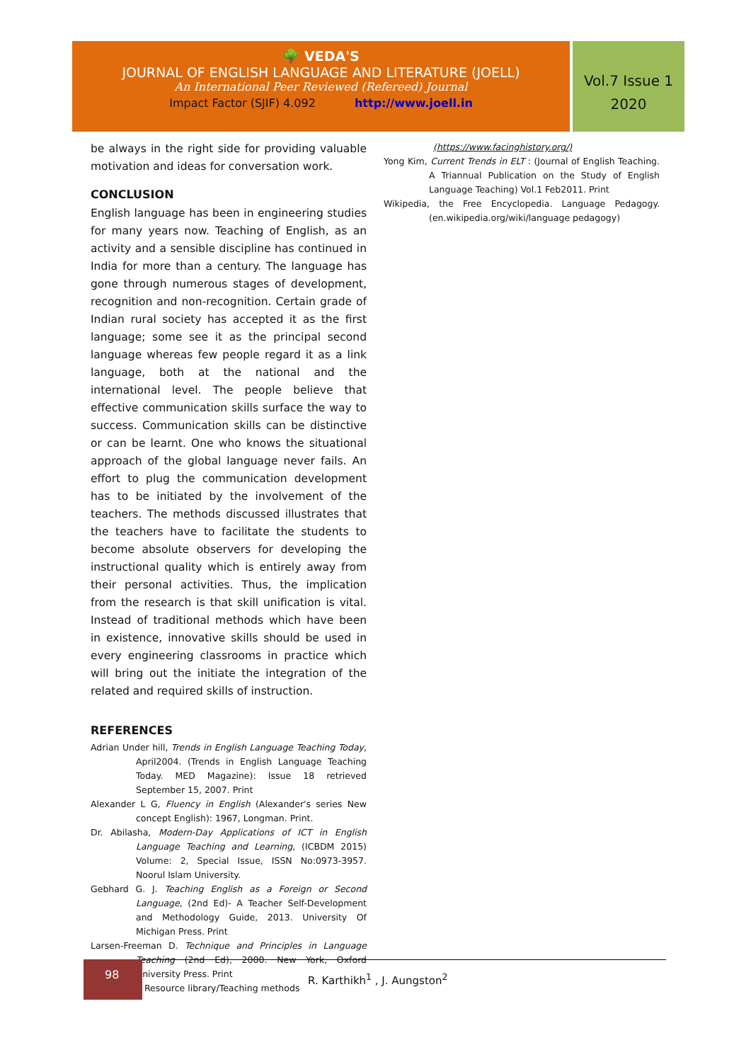🌳 VEDA'S
JOURNAL OF ENGLISH LANGUAGE AND LITERATURE (JOELL)
An International Peer Reviewed (Refereed) Journal
Impact Factor (SJIF) 4.092 http://www.joell.in
Vol.7 Issue 1
2020
be always in the right side for providing valuable motivation and ideas for conversation work.
CONCLUSION
English language has been in engineering studies for many years now. Teaching of English, as an activity and a sensible discipline has continued in India for more than a century. The language has gone through numerous stages of development, recognition and non-recognition. Certain grade of Indian rural society has accepted it as the first language; some see it as the principal second language whereas few people regard it as a link language, both at the national and the international level. The people believe that effective communication skills surface the way to success. Communication skills can be distinctive or can be learnt. One who knows the situational approach of the global language never fails. An effort to plug the communication development has to be initiated by the involvement of the teachers. The methods discussed illustrates that the teachers have to facilitate the students to become absolute observers for developing the instructional quality which is entirely away from their personal activities. Thus, the implication from the research is that skill unification is vital. Instead of traditional methods which have been in existence, innovative skills should be used in every engineering classrooms in practice which will bring out the initiate the integration of the related and required skills of instruction.
REFERENCES
Adrian Under hill, Trends in English Language Teaching Today, April2004. (Trends in English Language Teaching Today. MED Magazine): Issue 18 retrieved September 15, 2007. Print
Alexander L G, Fluency in English (Alexander's series New concept English): 1967, Longman. Print.
Dr. Abilasha, Modern-Day Applications of ICT in English Language Teaching and Learning, (ICBDM 2015) Volume: 2, Special Issue, ISSN No:0973-3957. Noorul Islam University.
Gebhard G. J. Teaching English as a Foreign or Second Language, (2nd Ed)- A Teacher Self-Development and Methodology Guide, 2013. University Of Michigan Press. Print
Larsen-Freeman D. Technique and Principles in Language Teaching (2nd Ed), 2000. New York, Oxford University Press. Print
Resource library/Teaching methods
(https://www.facinghistory.org/)
Yong Kim, Current Trends in ELT : (Journal of English Teaching. A Triannual Publication on the Study of English Language Teaching) Vol.1 Feb2011. Print
Wikipedia, the Free Encyclopedia. Language Pedagogy. (en.wikipedia.org/wiki/language pedagogy)
98
R. Karthikh<sup>1</sup> , J. Aungston<sup>2</sup>